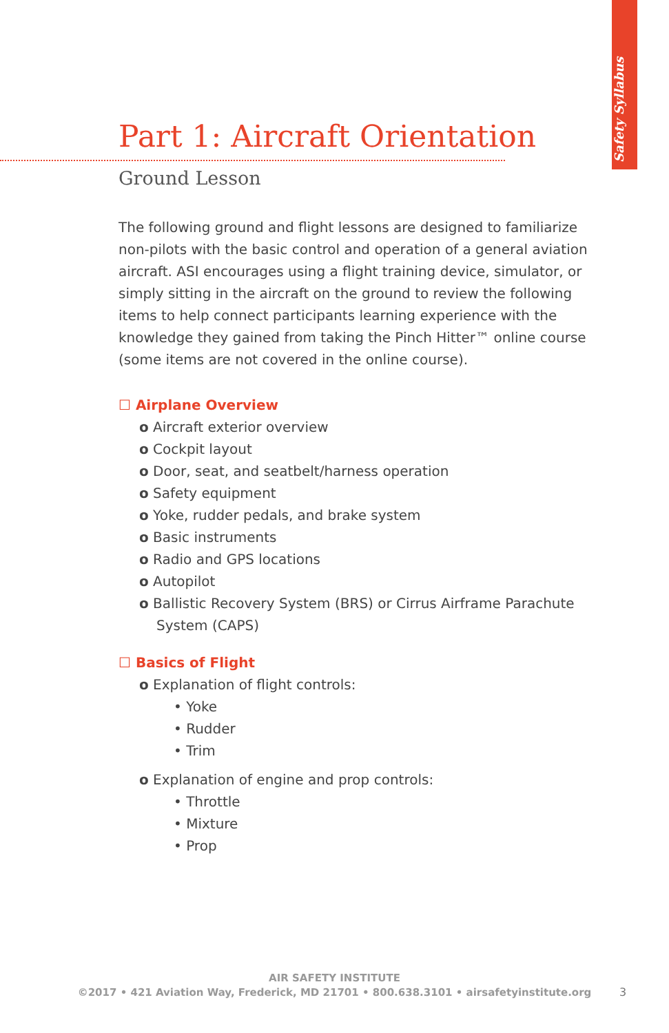Safety Syllabus
Part 1: Aircraft Orientation
Ground Lesson
The following ground and flight lessons are designed to familiarize non-pilots with the basic control and operation of a general aviation aircraft. ASI encourages using a flight training device, simulator, or simply sitting in the aircraft on the ground to review the following items to help connect participants learning experience with the knowledge they gained from taking the Pinch Hitter™ online course (some items are not covered in the online course).
☐ Airplane Overview
o Aircraft exterior overview
o Cockpit layout
o Door, seat, and seatbelt/harness operation
o Safety equipment
o Yoke, rudder pedals, and brake system
o Basic instruments
o Radio and GPS locations
o Autopilot
o Ballistic Recovery System (BRS) or Cirrus Airframe Parachute System (CAPS)
☐ Basics of Flight
o Explanation of flight controls:
• Yoke
• Rudder
• Trim
o Explanation of engine and prop controls:
• Throttle
• Mixture
• Prop
AIR SAFETY INSTITUTE
©2017 • 421 Aviation Way, Frederick, MD 21701 • 800.638.3101 • airsafetyinstitute.org
3